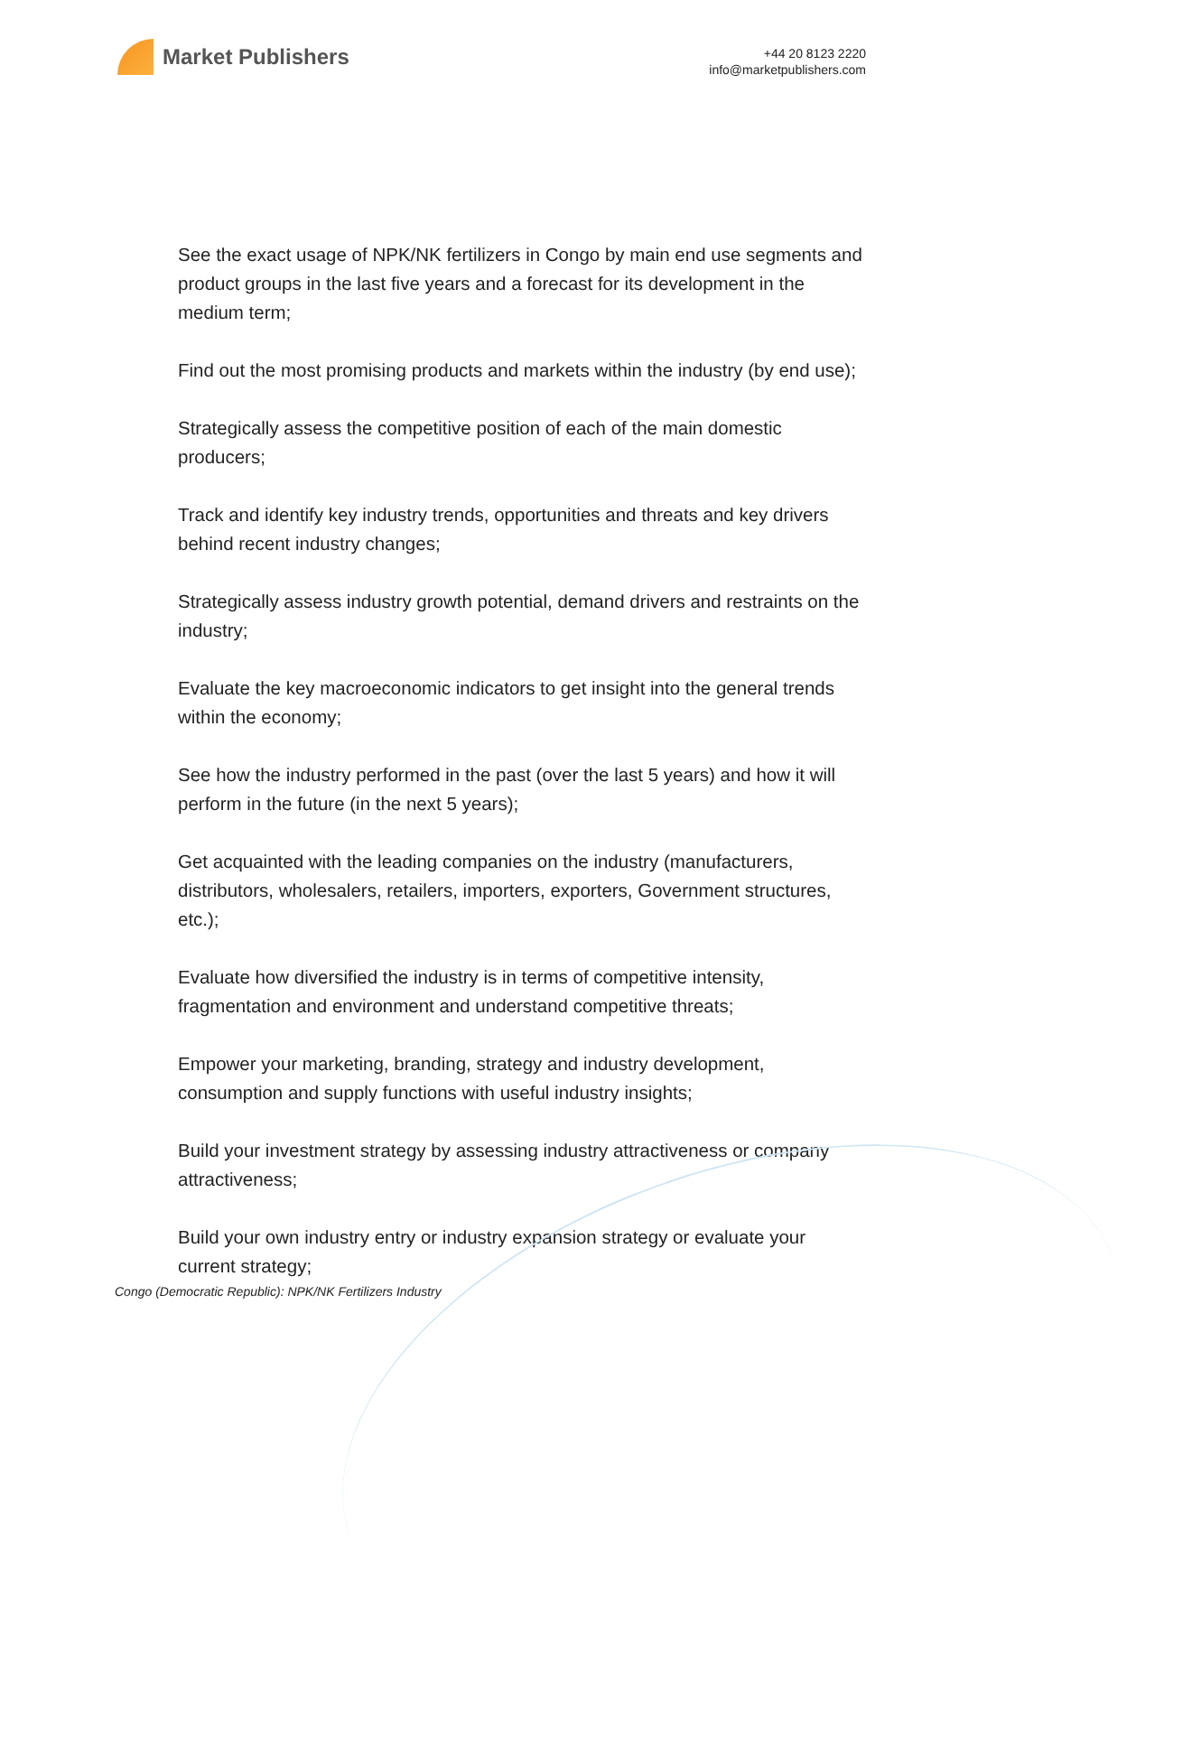Market Publishers
+44 20 8123 2220
info@marketpublishers.com
See the exact usage of NPK/NK fertilizers in Congo by main end use segments and product groups in the last five years and a forecast for its development in the medium term;
Find out the most promising products and markets within the industry (by end use);
Strategically assess the competitive position of each of the main domestic producers;
Track and identify key industry trends, opportunities and threats and key drivers behind recent industry changes;
Strategically assess industry growth potential, demand drivers and restraints on the industry;
Evaluate the key macroeconomic indicators to get insight into the general trends within the economy;
See how the industry performed in the past (over the last 5 years) and how it will perform in the future (in the next 5 years);
Get acquainted with the leading companies on the industry (manufacturers, distributors, wholesalers, retailers, importers, exporters, Government structures, etc.);
Evaluate how diversified the industry is in terms of competitive intensity, fragmentation and environment and understand competitive threats;
Empower your marketing, branding, strategy and industry development, consumption and supply functions with useful industry insights;
Build your investment strategy by assessing industry attractiveness or company attractiveness;
Build your own industry entry or industry expansion strategy or evaluate your current strategy;
Congo (Democratic Republic): NPK/NK Fertilizers Industry